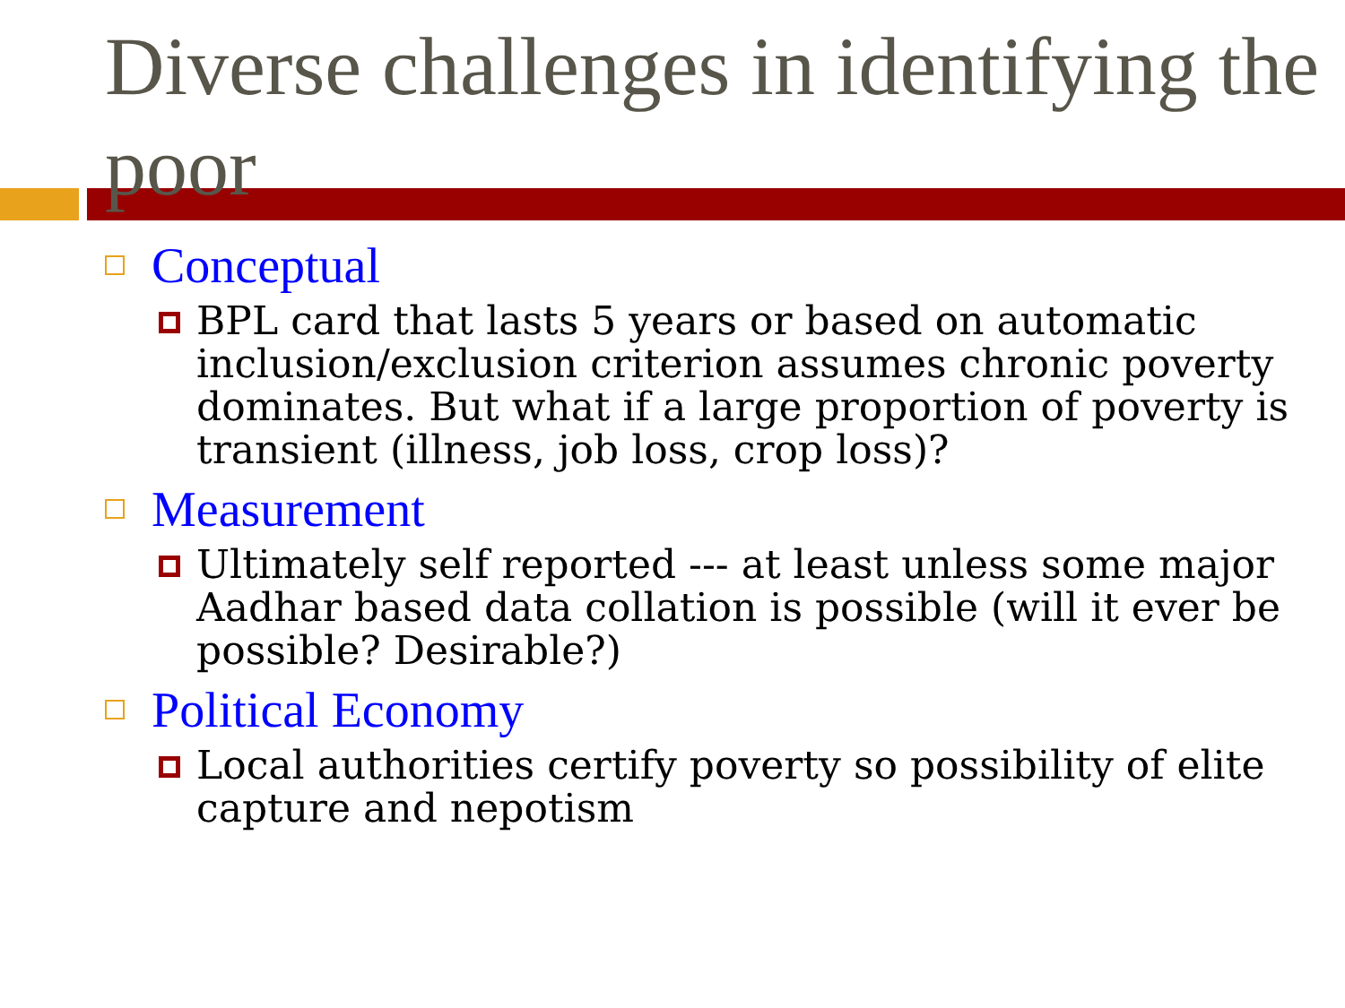Diverse challenges in identifying the poor
Conceptual
BPL card that lasts 5 years or based on automatic inclusion/exclusion criterion assumes chronic poverty dominates. But what if a large proportion of poverty is transient (illness, job loss, crop loss)?
Measurement
Ultimately self reported --- at least unless some major Aadhar based data collation is possible (will it ever be possible? Desirable?)
Political Economy
Local authorities certify poverty so possibility of elite capture and nepotism